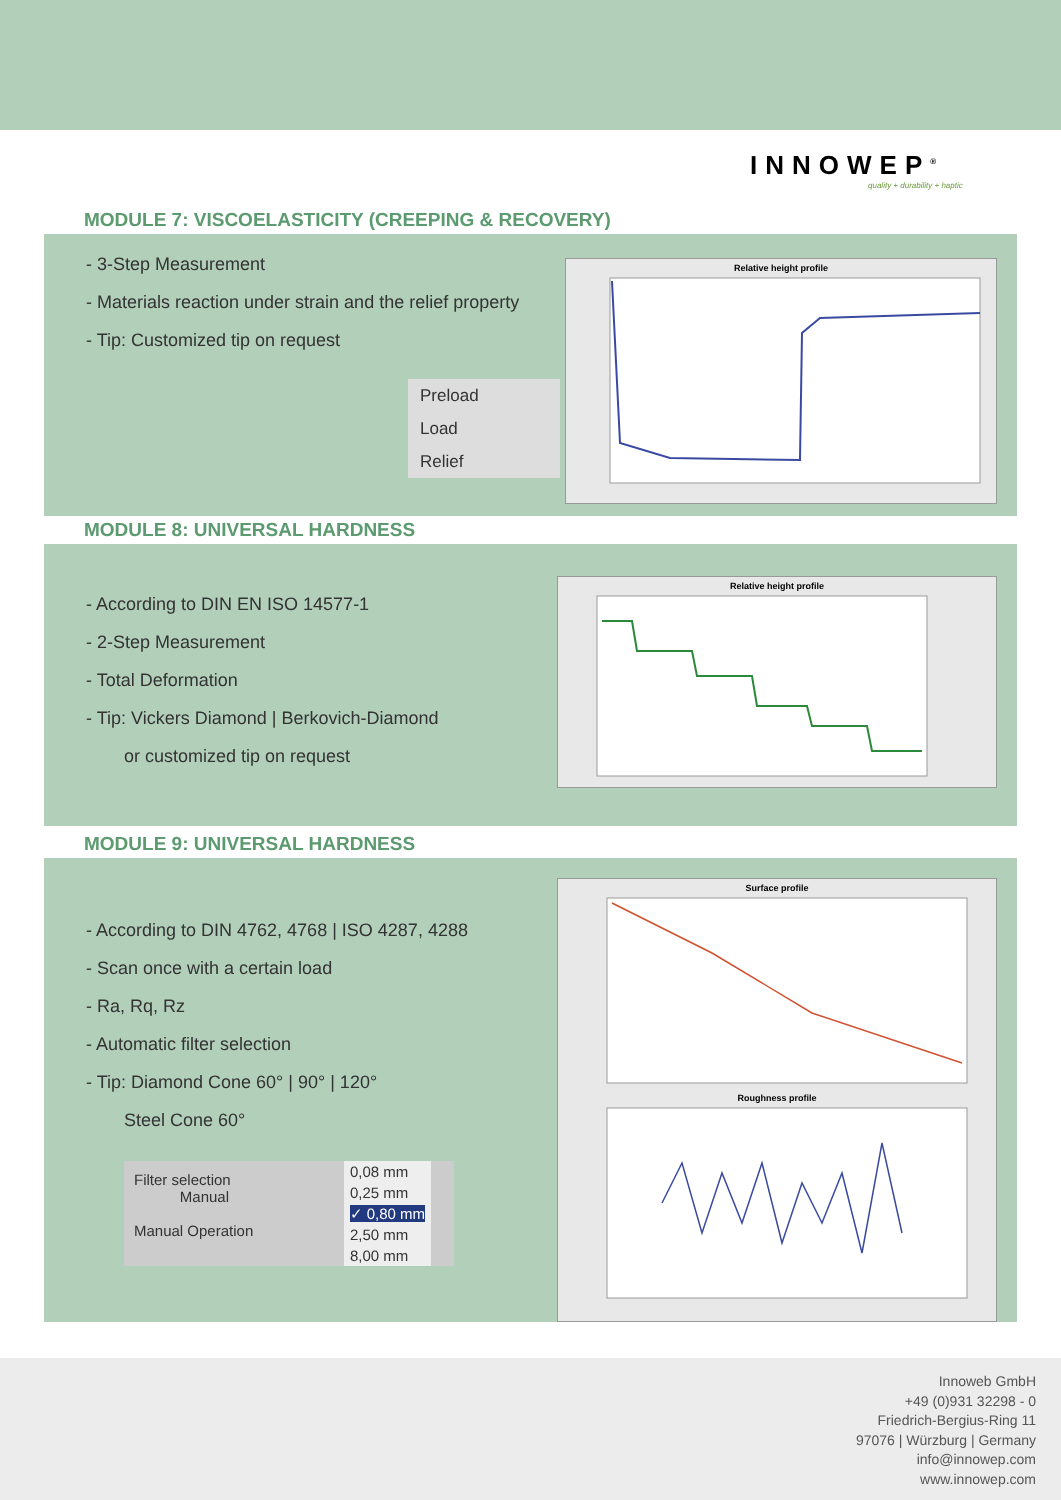INNOWEP<sup>®</sup>
quality + durability + haptic
MODULE 7: VISCOELASTICITY (CREEPING & RECOVERY)
- 3-Step Measurement
- Materials reaction under strain and the relief property
- Tip: Customized tip on request
Preload
Load
Relief
Relative height profile
MODULE 8: UNIVERSAL HARDNESS
- According to DIN EN ISO 14577-1
- 2-Step Measurement
- Total Deformation
- Tip: Vickers Diamond | Berkovich-Diamond
or customized tip on request
Relative height profile
MODULE 9: UNIVERSAL HARDNESS
- According to DIN 4762, 4768 | ISO 4287, 4288
- Scan once with a certain load
- Ra, Rq, Rz
- Automatic filter selection
- Tip: Diamond Cone 60° | 90° | 120°
Steel Cone 60°
Filter selection
Manual
Manual Operation
0,08 mm
0,25 mm
✓ 0,80 mm
2,50 mm
8,00 mm
Surface profile
Roughness profile
Innoweb GmbH
+49 (0)931 32298 - 0
Friedrich-Bergius-Ring 11
97076 | Würzburg | Germany
info@innowep.com
www.innowep.com